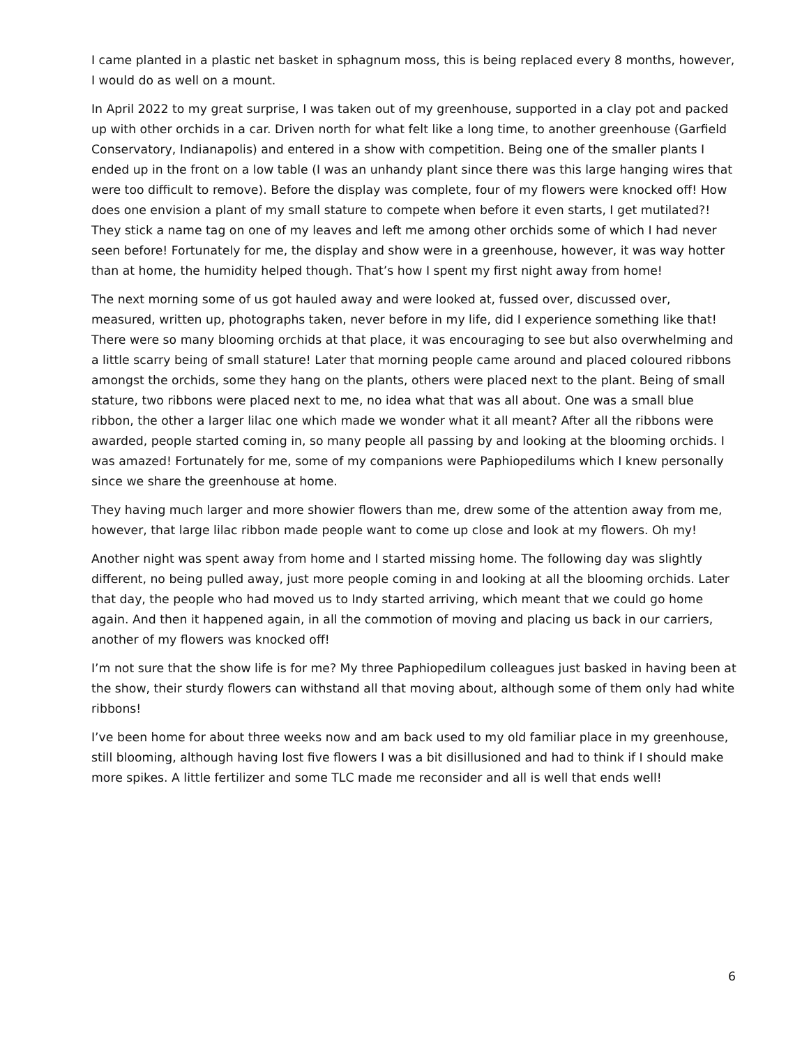I came planted in a plastic net basket in sphagnum moss, this is being replaced every 8 months, however, I would do as well on a mount.
In April 2022 to my great surprise, I was taken out of my greenhouse, supported in a clay pot and packed up with other orchids in a car. Driven north for what felt like a long time, to another greenhouse (Garfield Conservatory, Indianapolis) and entered in a show with competition. Being one of the smaller plants I ended up in the front on a low table (I was an unhandy plant since there was this large hanging wires that were too difficult to remove). Before the display was complete, four of my flowers were knocked off! How does one envision a plant of my small stature to compete when before it even starts, I get mutilated?! They stick a name tag on one of my leaves and left me among other orchids some of which I had never seen before! Fortunately for me, the display and show were in a greenhouse, however, it was way hotter than at home, the humidity helped though. That’s how I spent my first night away from home!
The next morning some of us got hauled away and were looked at, fussed over, discussed over, measured, written up, photographs taken, never before in my life, did I experience something like that! There were so many blooming orchids at that place, it was encouraging to see but also overwhelming and a little scarry being of small stature! Later that morning people came around and placed coloured ribbons amongst the orchids, some they hang on the plants, others were placed next to the plant. Being of small stature, two ribbons were placed next to me, no idea what that was all about. One was a small blue ribbon, the other a larger lilac one which made we wonder what it all meant? After all the ribbons were awarded, people started coming in, so many people all passing by and looking at the blooming orchids. I was amazed! Fortunately for me, some of my companions were Paphiopedilums which I knew personally since we share the greenhouse at home.
They having much larger and more showier flowers than me, drew some of the attention away from me, however, that large lilac ribbon made people want to come up close and look at my flowers. Oh my!
Another night was spent away from home and I started missing home. The following day was slightly different, no being pulled away, just more people coming in and looking at all the blooming orchids. Later that day, the people who had moved us to Indy started arriving, which meant that we could go home again. And then it happened again, in all the commotion of moving and placing us back in our carriers, another of my flowers was knocked off!
I’m not sure that the show life is for me? My three Paphiopedilum colleagues just basked in having been at the show, their sturdy flowers can withstand all that moving about, although some of them only had white ribbons!
I’ve been home for about three weeks now and am back used to my old familiar place in my greenhouse, still blooming, although having lost five flowers I was a bit disillusioned and had to think if I should make more spikes. A little fertilizer and some TLC made me reconsider and all is well that ends well!
6